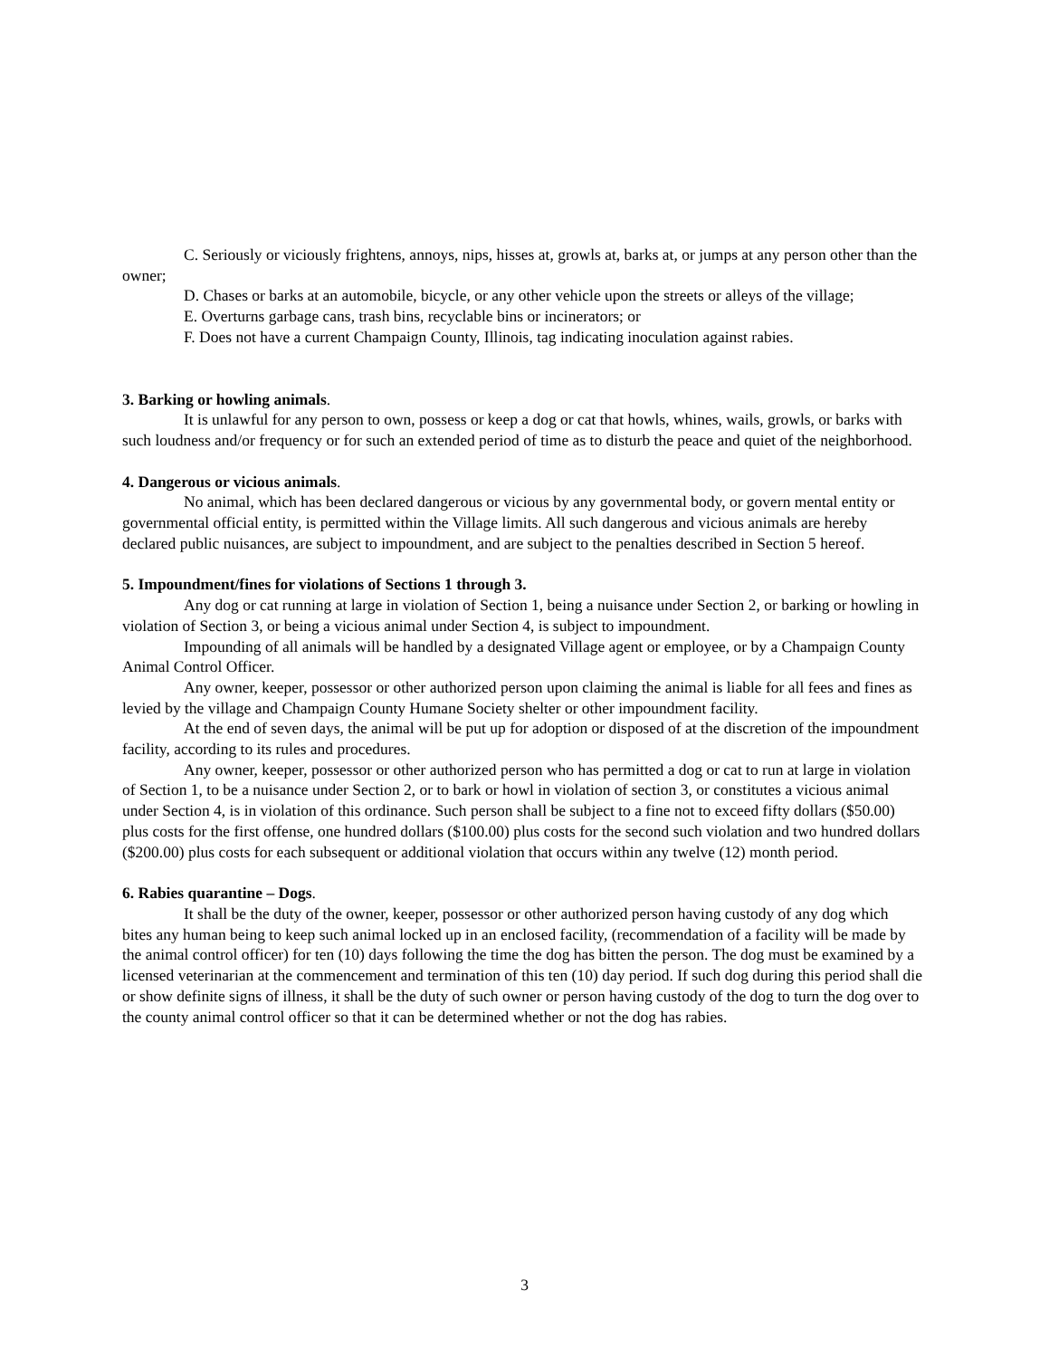C. Seriously or viciously frightens, annoys, nips, hisses at, growls at, barks at, or jumps at any person other than the owner;
D. Chases or barks at an automobile, bicycle, or any other vehicle upon the streets or alleys of the village;
E. Overturns garbage cans, trash bins, recyclable bins or incinerators; or
F. Does not have a current Champaign County, Illinois, tag indicating inoculation against rabies.
3. Barking or howling animals.
It is unlawful for any person to own, possess or keep a dog or cat that howls, whines, wails, growls, or barks with such loudness and/or frequency or for such an extended period of time as to disturb the peace and quiet of the neighborhood.
4. Dangerous or vicious animals.
No animal, which has been declared dangerous or vicious by any governmental body, or govern mental entity or governmental official entity, is permitted within the Village limits. All such dangerous and vicious animals are hereby declared public nuisances, are subject to impoundment, and are subject to the penalties described in Section 5 hereof.
5. Impoundment/fines for violations of Sections 1 through 3.
Any dog or cat running at large in violation of Section 1, being a nuisance under Section 2, or barking or howling in violation of Section 3, or being a vicious animal under Section 4, is subject to impoundment.
Impounding of all animals will be handled by a designated Village agent or employee, or by a Champaign County Animal Control Officer.
Any owner, keeper, possessor or other authorized person upon claiming the animal is liable for all fees and fines as levied by the village and Champaign County Humane Society shelter or other impoundment facility.
At the end of seven days, the animal will be put up for adoption or disposed of at the discretion of the impoundment facility, according to its rules and procedures.
Any owner, keeper, possessor or other authorized person who has permitted a dog or cat to run at large in violation of Section 1, to be a nuisance under Section 2, or to bark or howl in violation of section 3, or constitutes a vicious animal under Section 4, is in violation of this ordinance. Such person shall be subject to a fine not to exceed fifty dollars ($50.00) plus costs for the first offense, one hundred dollars ($100.00) plus costs for the second such violation and two hundred dollars ($200.00) plus costs for each subsequent or additional violation that occurs within any twelve (12) month period.
6. Rabies quarantine – Dogs.
It shall be the duty of the owner, keeper, possessor or other authorized person having custody of any dog which bites any human being to keep such animal locked up in an enclosed facility, (recommendation of a facility will be made by the animal control officer) for ten (10) days following the time the dog has bitten the person. The dog must be examined by a licensed veterinarian at the commencement and termination of this ten (10) day period. If such dog during this period shall die or show definite signs of illness, it shall be the duty of such owner or person having custody of the dog to turn the dog over to the county animal control officer so that it can be determined whether or not the dog has rabies.
3